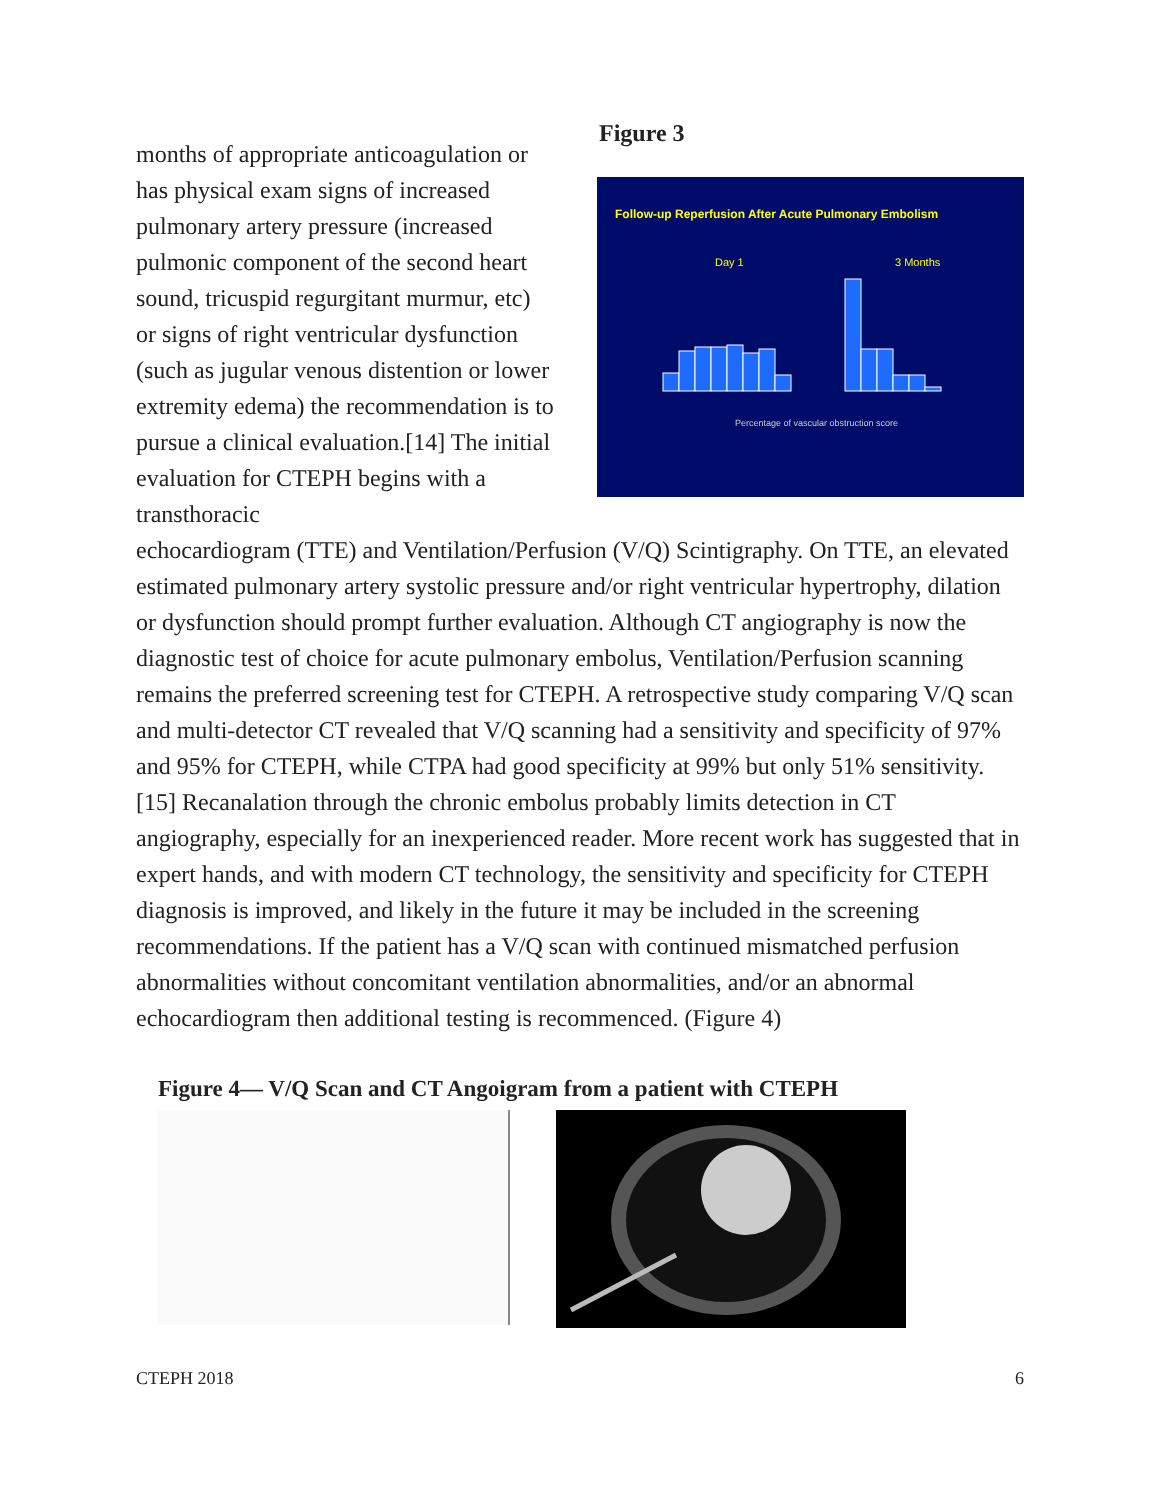months of appropriate anticoagulation or has physical exam signs of increased pulmonary artery pressure (increased pulmonic component of the second heart sound, tricuspid regurgitant mur­mur, etc) or signs of right ventricular dysfunction (such as jugular venous dis­tention or lower extremity edema) the recommendation is to pursue a clinical evaluation.[14] The initial evaluation for CTEPH begins with a transthoracic
Figure 3
Follow-up Reperfusion After Acute Pulmonary Embolism
Day 1
3 Months
Percentage of vascular obstruction score
echocardiogram (TTE) and Ventilation/Perfusion (V/Q) Scintigraphy. On TTE, an elevated estimated pulmonary artery systolic pressure and/or right ventricular hypertrophy, dilation or dysfunction should prompt further evaluation. Although CT angiography is now the diagnostic test of choice for acute pulmonary embolus, Ventilation/Perfusion scanning remains the preferred screening test for CTEPH. A retrospective study comparing V/Q scan and multi-detector CT revealed that V/Q scanning had a sensitivity and specificity of 97% and 95% for CTEPH, while CTPA had good specificity at 99% but only 51% sensitivity. [15] Recanalation through the chronic embolus probably limits detection in CT angiography, espe­cially for an inexperienced reader. More recent work has suggested that in expert hands, and with modern CT technology, the sensitivity and specificity for CTEPH diagnosis is improved, and likely in the future it may be included in the screening recommendations. If the patient has a V/Q scan with continued mismatched per­fusion abnormalities without concomitant ventilation abnormalities, and/or an ab­normal echocardiogram then additional testing is recommenced. (Figure 4)
Figure 4— V/Q Scan and CT Angoigram from a patient with CTEPH
CTEPH 2018 6